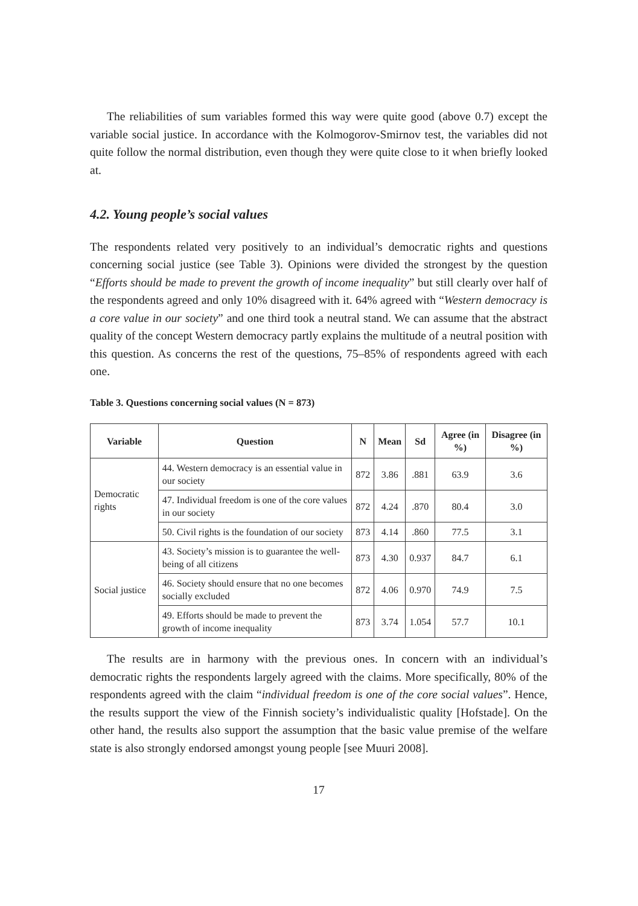The reliabilities of sum variables formed this way were quite good (above 0.7) except the variable social justice. In accordance with the Kolmogorov-Smirnov test, the variables did not quite follow the normal distribution, even though they were quite close to it when briefly looked at.
4.2. Young people’s social values
The respondents related very positively to an individual’s democratic rights and questions concerning social justice (see Table 3). Opinions were divided the strongest by the question “Efforts should be made to prevent the growth of income inequality” but still clearly over half of the respondents agreed and only 10% disagreed with it. 64% agreed with “Western democracy is a core value in our society” and one third took a neutral stand. We can assume that the abstract quality of the concept Western democracy partly explains the multitude of a neutral position with this question. As concerns the rest of the questions, 75–85% of respondents agreed with each one.
Table 3. Questions concerning social values (N = 873)
| Variable | Question | N | Mean | Sd | Agree (in %) | Disagree (in %) |
| --- | --- | --- | --- | --- | --- | --- |
| Democratic rights | 44. Western democracy is an essential value in our society | 872 | 3.86 | .881 | 63.9 | 3.6 |
| | 47. Individual freedom is one of the core values in our society | 872 | 4.24 | .870 | 80.4 | 3.0 |
| | 50. Civil rights is the foundation of our society | 873 | 4.14 | .860 | 77.5 | 3.1 |
| Social justice | 43. Society’s mission is to guarantee the well-being of all citizens | 873 | 4.30 | 0.937 | 84.7 | 6.1 |
| | 46. Society should ensure that no one becomes socially excluded | 872 | 4.06 | 0.970 | 74.9 | 7.5 |
| | 49. Efforts should be made to prevent the growth of income inequality | 873 | 3.74 | 1.054 | 57.7 | 10.1 |
The results are in harmony with the previous ones. In concern with an individual’s democratic rights the respondents largely agreed with the claims. More specifically, 80% of the respondents agreed with the claim “individual freedom is one of the core social values”. Hence, the results support the view of the Finnish society’s individualistic quality [Hofstade]. On the other hand, the results also support the assumption that the basic value premise of the welfare state is also strongly endorsed amongst young people [see Muuri 2008].
17